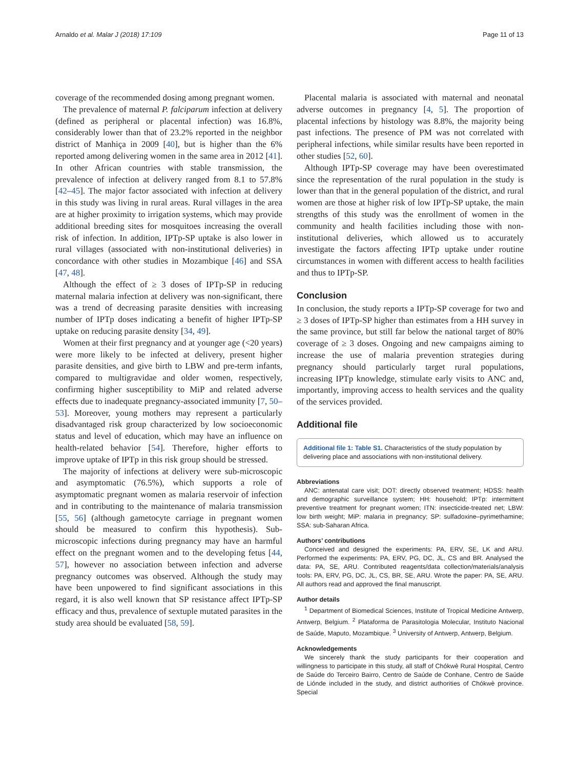Arnaldo et al. Malar J (2018) 17:109 Page 11 of 13
coverage of the recommended dosing among pregnant women.
The prevalence of maternal P. falciparum infection at delivery (defined as peripheral or placental infection) was 16.8%, considerably lower than that of 23.2% reported in the neighbor district of Manhiça in 2009 [40], but is higher than the 6% reported among delivering women in the same area in 2012 [41]. In other African countries with stable transmission, the prevalence of infection at delivery ranged from 8.1 to 57.8% [42–45]. The major factor associated with infection at delivery in this study was living in rural areas. Rural villages in the area are at higher proximity to irrigation systems, which may provide additional breeding sites for mosquitoes increasing the overall risk of infection. In addition, IPTp-SP uptake is also lower in rural villages (associated with non-institutional deliveries) in concordance with other studies in Mozambique [46] and SSA [47, 48].
Although the effect of ≥ 3 doses of IPTp-SP in reducing maternal malaria infection at delivery was non-significant, there was a trend of decreasing parasite densities with increasing number of IPTp doses indicating a benefit of higher IPTp-SP uptake on reducing parasite density [34, 49].
Women at their first pregnancy and at younger age (<20 years) were more likely to be infected at delivery, present higher parasite densities, and give birth to LBW and pre-term infants, compared to multigravidae and older women, respectively, confirming higher susceptibility to MiP and related adverse effects due to inadequate pregnancy-associated immunity [7, 50–53]. Moreover, young mothers may represent a particularly disadvantaged risk group characterized by low socioeconomic status and level of education, which may have an influence on health-related behavior [54]. Therefore, higher efforts to improve uptake of IPTp in this risk group should be stressed.
The majority of infections at delivery were sub-microscopic and asymptomatic (76.5%), which supports a role of asymptomatic pregnant women as malaria reservoir of infection and in contributing to the maintenance of malaria transmission [55, 56] (although gametocyte carriage in pregnant women should be measured to confirm this hypothesis). Sub-microscopic infections during pregnancy may have an harmful effect on the pregnant women and to the developing fetus [44, 57], however no association between infection and adverse pregnancy outcomes was observed. Although the study may have been unpowered to find significant associations in this regard, it is also well known that SP resistance affect IPTp-SP efficacy and thus, prevalence of sextuple mutated parasites in the study area should be evaluated [58, 59].
Placental malaria is associated with maternal and neonatal adverse outcomes in pregnancy [4, 5]. The proportion of placental infections by histology was 8.8%, the majority being past infections. The presence of PM was not correlated with peripheral infections, while similar results have been reported in other studies [52, 60].
Although IPTp-SP coverage may have been overestimated since the representation of the rural population in the study is lower than that in the general population of the district, and rural women are those at higher risk of low IPTp-SP uptake, the main strengths of this study was the enrollment of women in the community and health facilities including those with non-institutional deliveries, which allowed us to accurately investigate the factors affecting IPTp uptake under routine circumstances in women with different access to health facilities and thus to IPTp-SP.
Conclusion
In conclusion, the study reports a IPTp-SP coverage for two and ≥ 3 doses of IPTp-SP higher than estimates from a HH survey in the same province, but still far below the national target of 80% coverage of ≥ 3 doses. Ongoing and new campaigns aiming to increase the use of malaria prevention strategies during pregnancy should particularly target rural populations, increasing IPTp knowledge, stimulate early visits to ANC and, importantly, improving access to health services and the quality of the services provided.
Additional file
Additional file 1: Table S1. Characteristics of the study population by delivering place and associations with non-institutional delivery.
Abbreviations
ANC: antenatal care visit; DOT: directly observed treatment; HDSS: health and demographic surveillance system; HH: household; IPTp: intermittent preventive treatment for pregnant women; ITN: insecticide-treated net; LBW: low birth weight; MiP: malaria in pregnancy; SP: sulfadoxine–pyrimethamine; SSA: sub-Saharan Africa.
Authors’ contributions
Conceived and designed the experiments: PA, ERV, SE, LK and ARU. Performed the experiments: PA, ERV, PG, DC, JL, CS and BR. Analysed the data: PA, SE, ARU. Contributed reagents/data collection/materials/analysis tools: PA, ERV, PG, DC, JL, CS, BR, SE, ARU. Wrote the paper: PA, SE, ARU. All authors read and approved the final manuscript.
Author details
<sup>1</sup> Department of Biomedical Sciences, Institute of Tropical Medicine Antwerp, Antwerp, Belgium. <sup>2</sup> Plataforma de Parasitologia Molecular, Instituto Nacional de Saúde, Maputo, Mozambique. <sup>3</sup> University of Antwerp, Antwerp, Belgium.
Acknowledgements
We sincerely thank the study participants for their cooperation and willingness to participate in this study, all staff of Chókwè Rural Hospital, Centro de Saúde do Terceiro Bairro, Centro de Saúde de Conhane, Centro de Saúde de Liónde included in the study, and district authorities of Chókwè province. Special